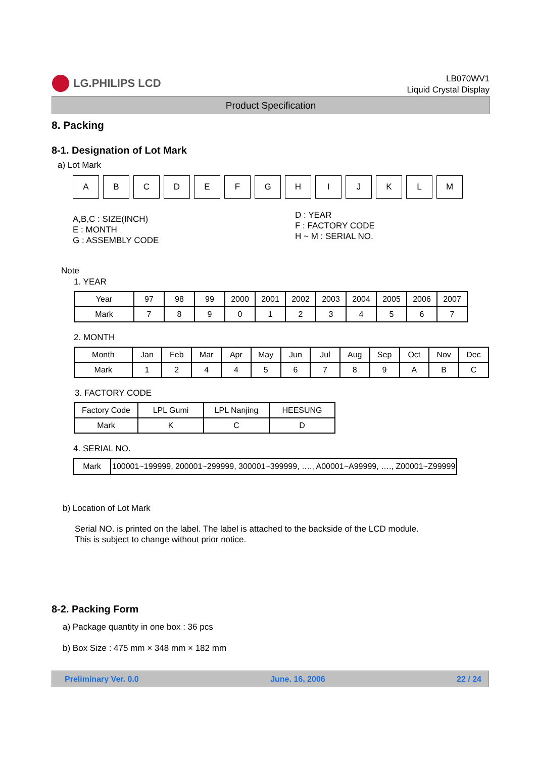LG.PHILIPS LCD
LB070WV1
Liquid Crystal Display
Product Specification
8. Packing
8-1. Designation of Lot Mark
a) Lot Mark
| A | B | C | D | E | F | G | H | I | J | K | L | M |
A,B,C : SIZE(INCH)
E : MONTH
G : ASSEMBLY CODE
D : YEAR
F : FACTORY CODE
H ~ M : SERIAL NO.
Note
1. YEAR
| Year | 97 | 98 | 99 | 2000 | 2001 | 2002 | 2003 | 2004 | 2005 | 2006 | 2007 |
| Mark | 7 | 8 | 9 | 0 | 1 | 2 | 3 | 4 | 5 | 6 | 7 |
2. MONTH
| Month | Jan | Feb | Mar | Apr | May | Jun | Jul | Aug | Sep | Oct | Nov | Dec |
| Mark | 1 | 2 | 4 | 4 | 5 | 6 | 7 | 8 | 9 | A | B | C |
3. FACTORY CODE
| Factory Code | LPL Gumi | LPL Nanjing | HEESUNG |
| Mark | K | C | D |
4. SERIAL NO.
| Mark | 100001~199999, 200001~299999, 300001~399999, …., A00001~A99999, …., Z00001~Z99999 |
b) Location of Lot Mark
Serial NO. is printed on the label. The label is attached to the backside of the LCD module.
This is subject to change without prior notice.
8-2. Packing Form
a) Package quantity in one box : 36 pcs
b) Box Size : 475 mm × 348 mm × 182 mm
Preliminary Ver. 0.0 June. 16, 2006 22 / 24